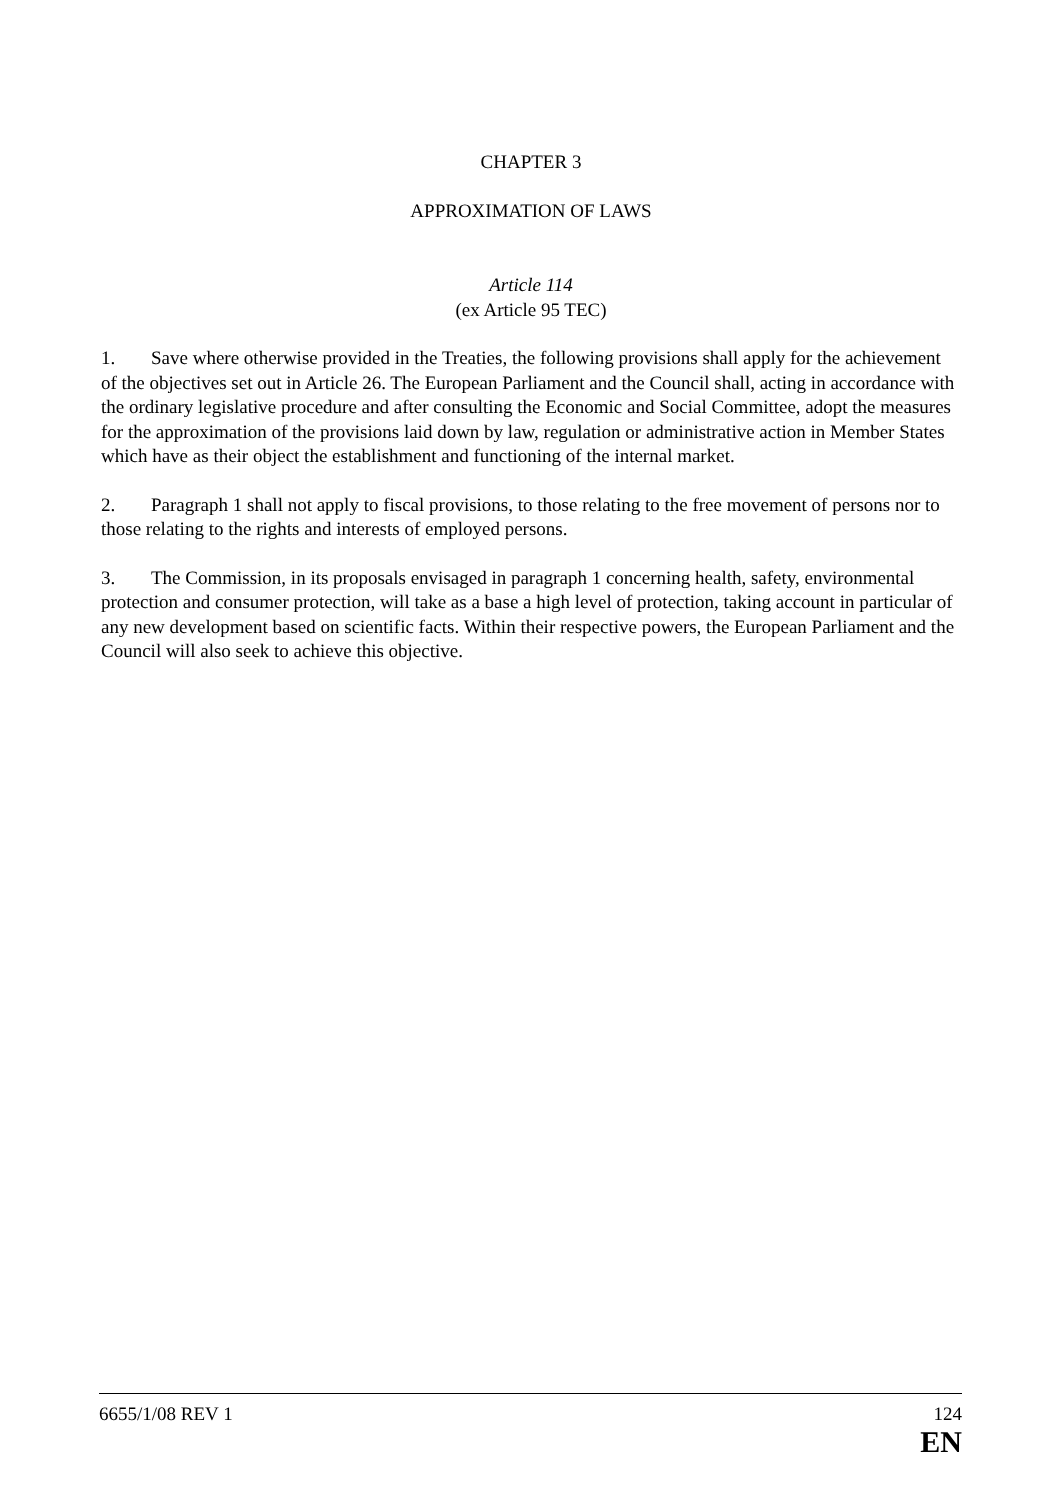CHAPTER 3
APPROXIMATION OF LAWS
Article 114
(ex Article 95 TEC)
1. Save where otherwise provided in the Treaties, the following provisions shall apply for the achievement of the objectives set out in Article 26. The European Parliament and the Council shall, acting in accordance with the ordinary legislative procedure and after consulting the Economic and Social Committee, adopt the measures for the approximation of the provisions laid down by law, regulation or administrative action in Member States which have as their object the establishment and functioning of the internal market.
2. Paragraph 1 shall not apply to fiscal provisions, to those relating to the free movement of persons nor to those relating to the rights and interests of employed persons.
3. The Commission, in its proposals envisaged in paragraph 1 concerning health, safety, environmental protection and consumer protection, will take as a base a high level of protection, taking account in particular of any new development based on scientific facts. Within their respective powers, the European Parliament and the Council will also seek to achieve this objective.
6655/1/08 REV 1 124
EN